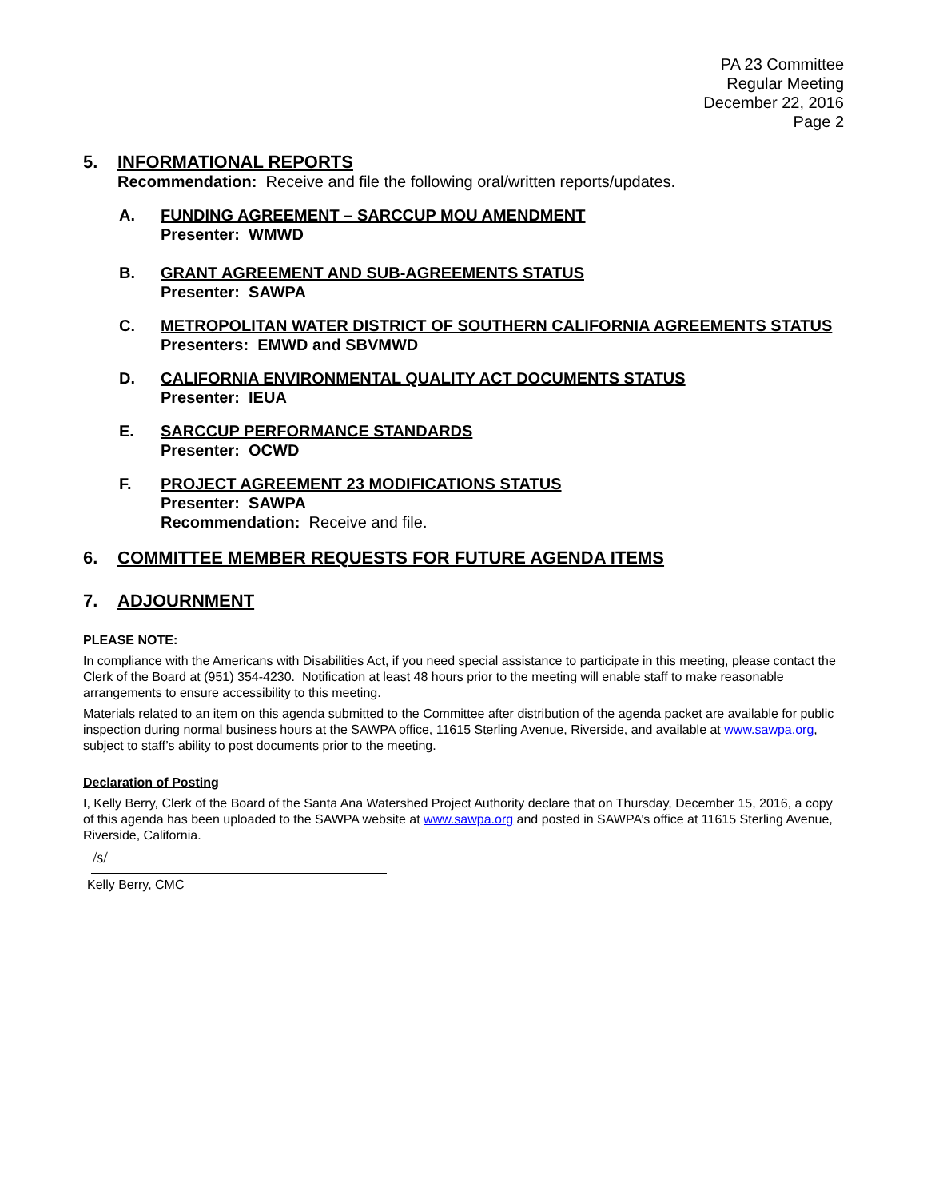PA 23 Committee
Regular Meeting
December 22, 2016
Page 2
5. INFORMATIONAL REPORTS
Recommendation: Receive and file the following oral/written reports/updates.
A. FUNDING AGREEMENT – SARCCUP MOU AMENDMENT
Presenter: WMWD
B. GRANT AGREEMENT AND SUB-AGREEMENTS STATUS
Presenter: SAWPA
C. METROPOLITAN WATER DISTRICT OF SOUTHERN CALIFORNIA AGREEMENTS STATUS
Presenters: EMWD and SBVMWD
D. CALIFORNIA ENVIRONMENTAL QUALITY ACT DOCUMENTS STATUS
Presenter: IEUA
E. SARCCUP PERFORMANCE STANDARDS
Presenter: OCWD
F. PROJECT AGREEMENT 23 MODIFICATIONS STATUS
Presenter: SAWPA
Recommendation: Receive and file.
6. COMMITTEE MEMBER REQUESTS FOR FUTURE AGENDA ITEMS
7. ADJOURNMENT
PLEASE NOTE:
In compliance with the Americans with Disabilities Act, if you need special assistance to participate in this meeting, please contact the Clerk of the Board at (951) 354-4230. Notification at least 48 hours prior to the meeting will enable staff to make reasonable arrangements to ensure accessibility to this meeting.
Materials related to an item on this agenda submitted to the Committee after distribution of the agenda packet are available for public inspection during normal business hours at the SAWPA office, 11615 Sterling Avenue, Riverside, and available at www.sawpa.org, subject to staff’s ability to post documents prior to the meeting.
Declaration of Posting
I, Kelly Berry, Clerk of the Board of the Santa Ana Watershed Project Authority declare that on Thursday, December 15, 2016, a copy of this agenda has been uploaded to the SAWPA website at www.sawpa.org and posted in SAWPA’s office at 11615 Sterling Avenue, Riverside, California.
/s/
Kelly Berry, CMC